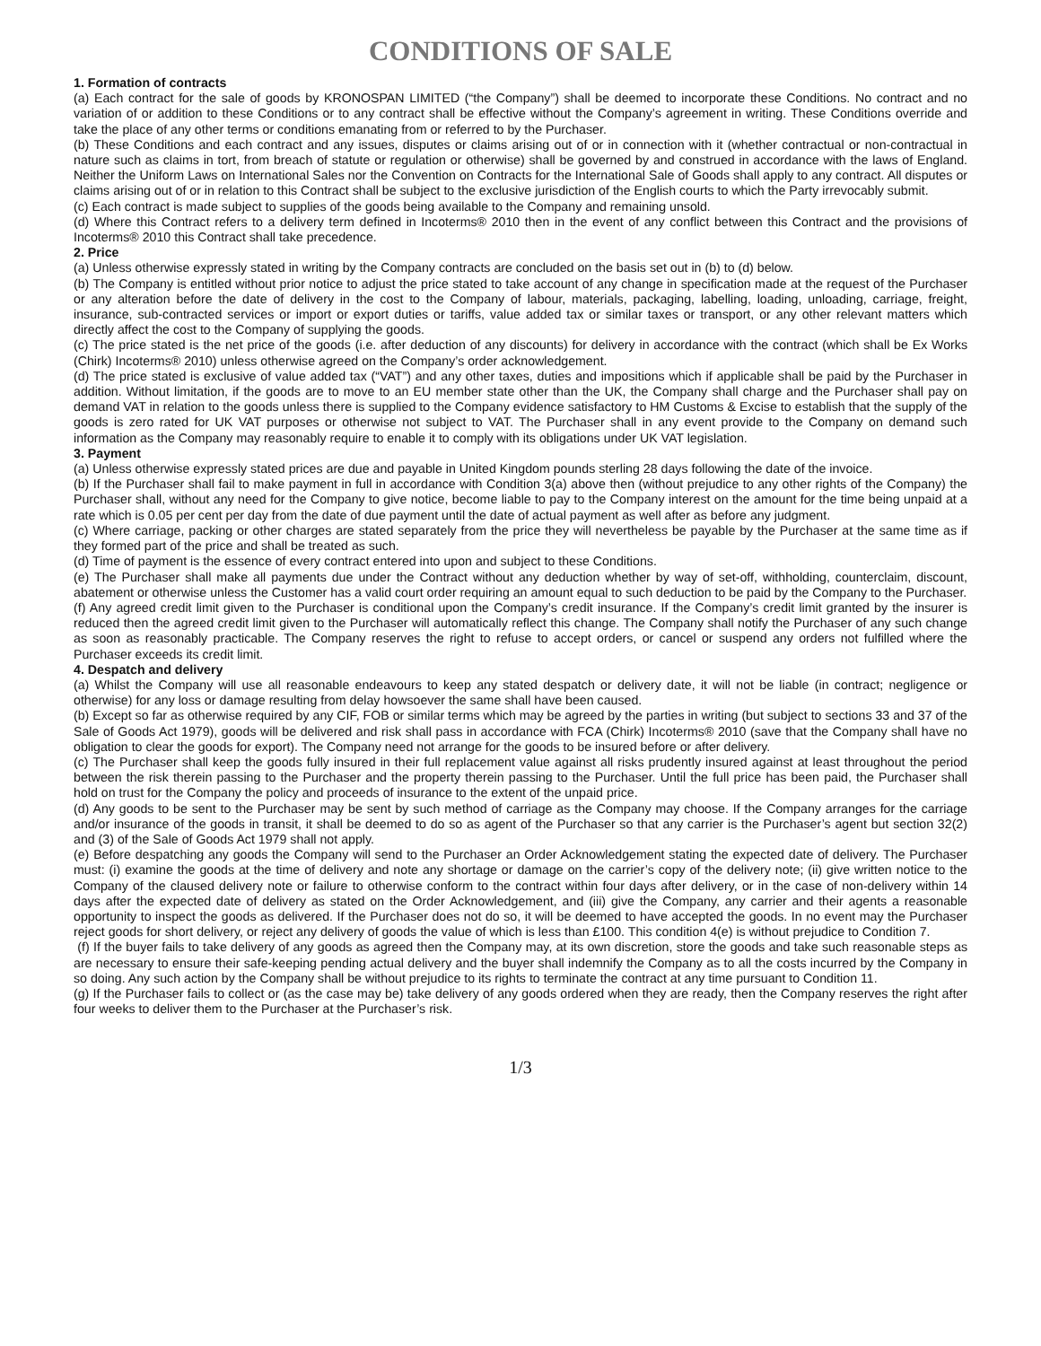CONDITIONS OF SALE
1. Formation of contracts
(a) Each contract for the sale of goods by KRONOSPAN LIMITED (“the Company”) shall be deemed to incorporate these Conditions. No contract and no variation of or addition to these Conditions or to any contract shall be effective without the Company’s agreement in writing. These Conditions override and take the place of any other terms or conditions emanating from or referred to by the Purchaser.
(b) These Conditions and each contract and any issues, disputes or claims arising out of or in connection with it (whether contractual or non-contractual in nature such as claims in tort, from breach of statute or regulation or otherwise) shall be governed by and construed in accordance with the laws of England. Neither the Uniform Laws on International Sales nor the Convention on Contracts for the International Sale of Goods shall apply to any contract. All disputes or claims arising out of or in relation to this Contract shall be subject to the exclusive jurisdiction of the English courts to which the Party irrevocably submit.
(c) Each contract is made subject to supplies of the goods being available to the Company and remaining unsold.
(d) Where this Contract refers to a delivery term defined in Incoterms® 2010 then in the event of any conflict between this Contract and the provisions of Incoterms® 2010 this Contract shall take precedence.
2. Price
(a) Unless otherwise expressly stated in writing by the Company contracts are concluded on the basis set out in (b) to (d) below.
(b) The Company is entitled without prior notice to adjust the price stated to take account of any change in specification made at the request of the Purchaser or any alteration before the date of delivery in the cost to the Company of labour, materials, packaging, labelling, loading, unloading, carriage, freight, insurance, sub-contracted services or import or export duties or tariffs, value added tax or similar taxes or transport, or any other relevant matters which directly affect the cost to the Company of supplying the goods.
(c) The price stated is the net price of the goods (i.e. after deduction of any discounts) for delivery in accordance with the contract (which shall be Ex Works (Chirk) Incoterms® 2010) unless otherwise agreed on the Company’s order acknowledgement.
(d) The price stated is exclusive of value added tax (“VAT”) and any other taxes, duties and impositions which if applicable shall be paid by the Purchaser in addition. Without limitation, if the goods are to move to an EU member state other than the UK, the Company shall charge and the Purchaser shall pay on demand VAT in relation to the goods unless there is supplied to the Company evidence satisfactory to HM Customs & Excise to establish that the supply of the goods is zero rated for UK VAT purposes or otherwise not subject to VAT. The Purchaser shall in any event provide to the Company on demand such information as the Company may reasonably require to enable it to comply with its obligations under UK VAT legislation.
3. Payment
(a) Unless otherwise expressly stated prices are due and payable in United Kingdom pounds sterling 28 days following the date of the invoice.
(b) If the Purchaser shall fail to make payment in full in accordance with Condition 3(a) above then (without prejudice to any other rights of the Company) the Purchaser shall, without any need for the Company to give notice, become liable to pay to the Company interest on the amount for the time being unpaid at a rate which is 0.05 per cent per day from the date of due payment until the date of actual payment as well after as before any judgment.
(c) Where carriage, packing or other charges are stated separately from the price they will nevertheless be payable by the Purchaser at the same time as if they formed part of the price and shall be treated as such.
(d) Time of payment is the essence of every contract entered into upon and subject to these Conditions.
(e) The Purchaser shall make all payments due under the Contract without any deduction whether by way of set-off, withholding, counterclaim, discount, abatement or otherwise unless the Customer has a valid court order requiring an amount equal to such deduction to be paid by the Company to the Purchaser.
(f) Any agreed credit limit given to the Purchaser is conditional upon the Company’s credit insurance. If the Company’s credit limit granted by the insurer is reduced then the agreed credit limit given to the Purchaser will automatically reflect this change. The Company shall notify the Purchaser of any such change as soon as reasonably practicable. The Company reserves the right to refuse to accept orders, or cancel or suspend any orders not fulfilled where the Purchaser exceeds its credit limit.
4. Despatch and delivery
(a) Whilst the Company will use all reasonable endeavours to keep any stated despatch or delivery date, it will not be liable (in contract; negligence or otherwise) for any loss or damage resulting from delay howsoever the same shall have been caused.
(b) Except so far as otherwise required by any CIF, FOB or similar terms which may be agreed by the parties in writing (but subject to sections 33 and 37 of the Sale of Goods Act 1979), goods will be delivered and risk shall pass in accordance with FCA (Chirk) Incoterms® 2010 (save that the Company shall have no obligation to clear the goods for export). The Company need not arrange for the goods to be insured before or after delivery.
(c) The Purchaser shall keep the goods fully insured in their full replacement value against all risks prudently insured against at least throughout the period between the risk therein passing to the Purchaser and the property therein passing to the Purchaser. Until the full price has been paid, the Purchaser shall hold on trust for the Company the policy and proceeds of insurance to the extent of the unpaid price.
(d) Any goods to be sent to the Purchaser may be sent by such method of carriage as the Company may choose. If the Company arranges for the carriage and/or insurance of the goods in transit, it shall be deemed to do so as agent of the Purchaser so that any carrier is the Purchaser’s agent but section 32(2) and (3) of the Sale of Goods Act 1979 shall not apply.
(e) Before despatching any goods the Company will send to the Purchaser an Order Acknowledgement stating the expected date of delivery. The Purchaser must: (i) examine the goods at the time of delivery and note any shortage or damage on the carrier’s copy of the delivery note; (ii) give written notice to the Company of the claused delivery note or failure to otherwise conform to the contract within four days after delivery, or in the case of non-delivery within 14 days after the expected date of delivery as stated on the Order Acknowledgement, and (iii) give the Company, any carrier and their agents a reasonable opportunity to inspect the goods as delivered. If the Purchaser does not do so, it will be deemed to have accepted the goods. In no event may the Purchaser reject goods for short delivery, or reject any delivery of goods the value of which is less than £100. This condition 4(e) is without prejudice to Condition 7.
(f) If the buyer fails to take delivery of any goods as agreed then the Company may, at its own discretion, store the goods and take such reasonable steps as are necessary to ensure their safe-keeping pending actual delivery and the buyer shall indemnify the Company as to all the costs incurred by the Company in so doing. Any such action by the Company shall be without prejudice to its rights to terminate the contract at any time pursuant to Condition 11.
(g) If the Purchaser fails to collect or (as the case may be) take delivery of any goods ordered when they are ready, then the Company reserves the right after four weeks to deliver them to the Purchaser at the Purchaser’s risk.
1/3